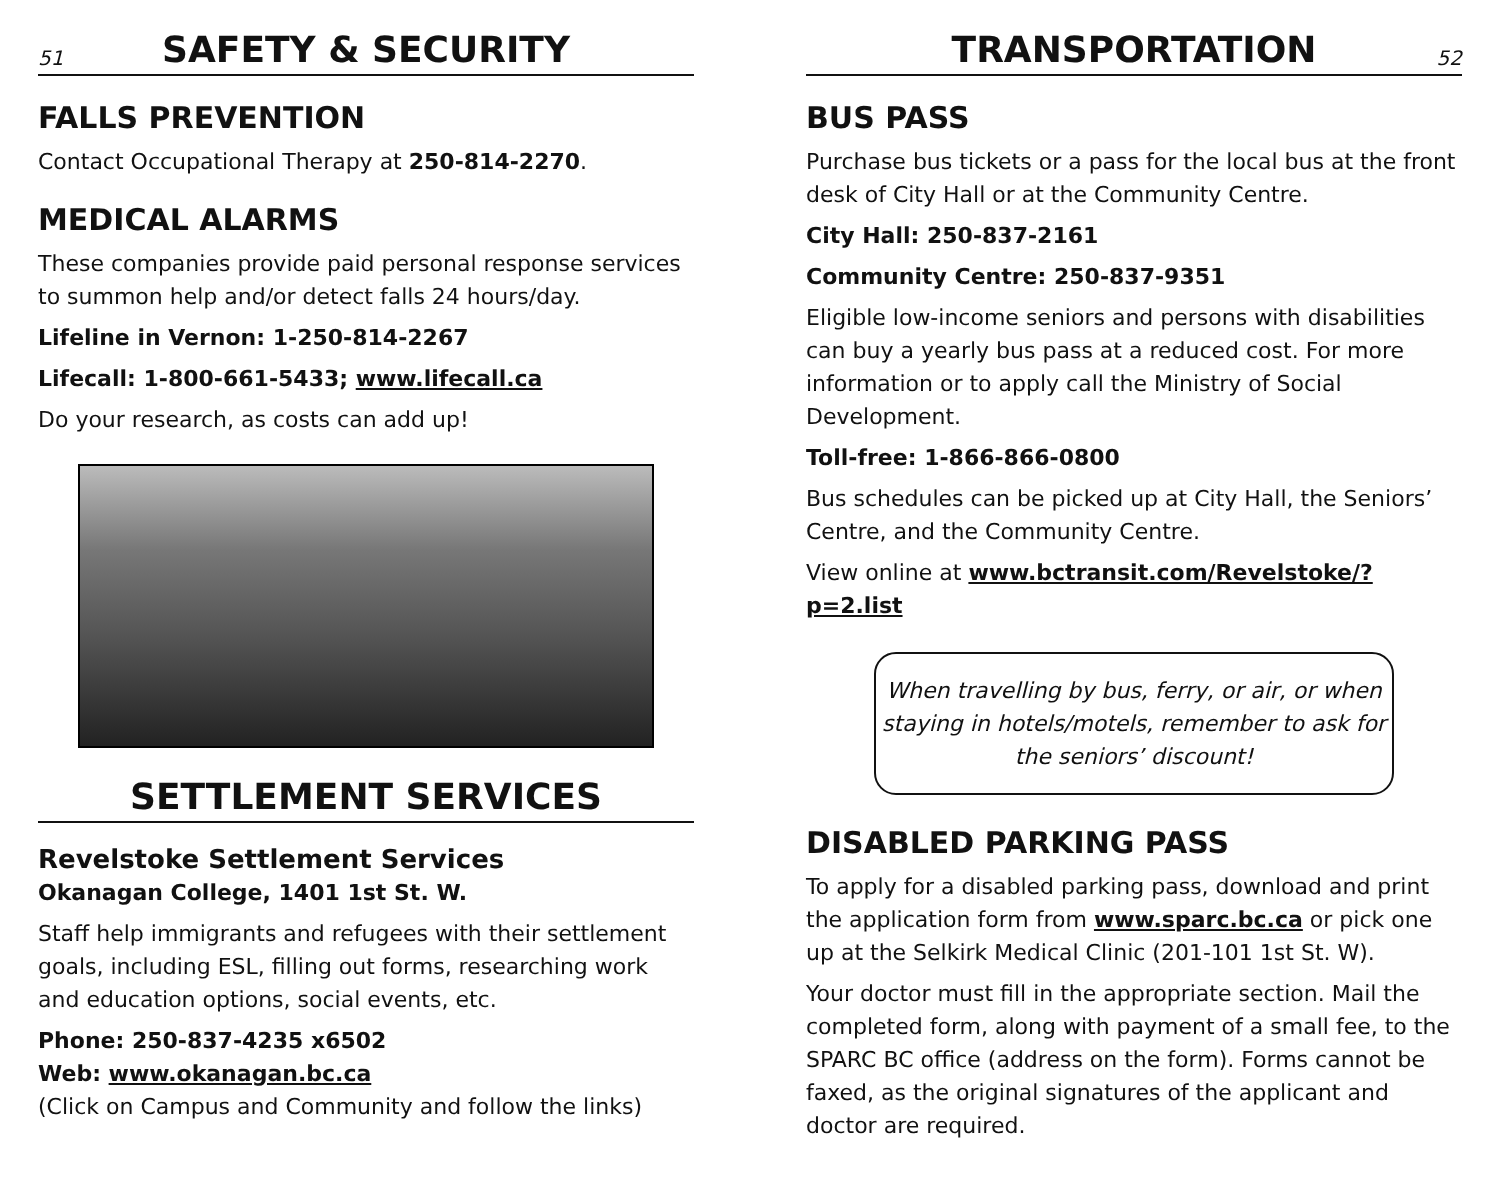51 SAFETY & SECURITY
FALLS PREVENTION
Contact Occupational Therapy at 250-814-2270.
MEDICAL ALARMS
These companies provide paid personal response services to summon help and/or detect falls 24 hours/day.
Lifeline in Vernon: 1-250-814-2267
Lifecall: 1-800-661-5433; www.lifecall.ca
Do your research, as costs can add up!
SETTLEMENT SERVICES
Revelstoke Settlement Services
Okanagan College, 1401 1st St. W.
Staff help immigrants and refugees with their settlement goals, including ESL, filling out forms, researching work and education options, social events, etc.
Phone: 250-837-4235 x6502
Web: www.okanagan.bc.ca
(Click on Campus and Community and follow the links)
TRANSPORTATION 52
BUS PASS
Purchase bus tickets or a pass for the local bus at the front desk of City Hall or at the Community Centre.
City Hall: 250-837-2161
Community Centre: 250-837-9351
Eligible low-income seniors and persons with disabilities can buy a yearly bus pass at a reduced cost. For more information or to apply call the Ministry of Social Development.
Toll-free: 1-866-866-0800
Bus schedules can be picked up at City Hall, the Seniors’ Centre, and the Community Centre.
View online at www.bctransit.com/Revelstoke/?p=2.list
When travelling by bus, ferry, or air, or when staying in hotels/motels, remember to ask for the seniors’ discount!
DISABLED PARKING PASS
To apply for a disabled parking pass, download and print the application form from www.sparc.bc.ca or pick one up at the Selkirk Medical Clinic (201-101 1st St. W).
Your doctor must fill in the appropriate section. Mail the completed form, along with payment of a small fee, to the SPARC BC office (address on the form). Forms cannot be faxed, as the original signatures of the applicant and doctor are required.